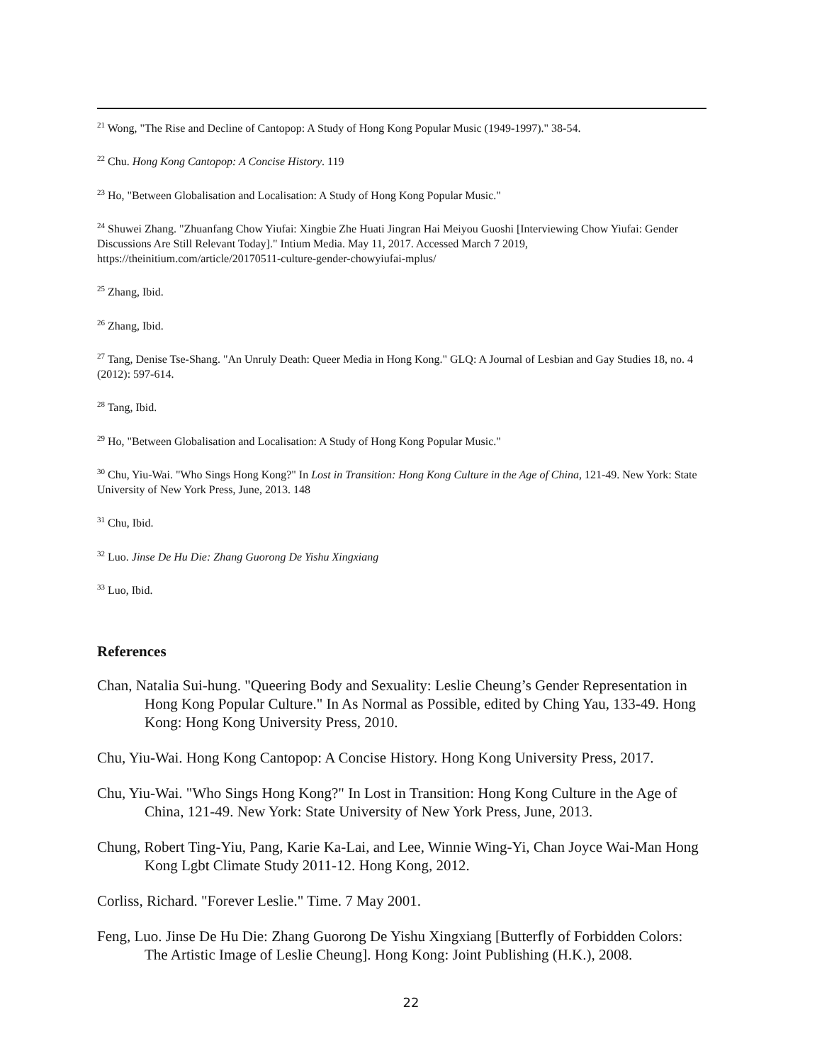<sup>21</sup> Wong, "The Rise and Decline of Cantopop: A Study of Hong Kong Popular Music (1949-1997)." 38-54.
<sup>22</sup> Chu. Hong Kong Cantopop: A Concise History. 119
<sup>23</sup> Ho, "Between Globalisation and Localisation: A Study of Hong Kong Popular Music."
<sup>24</sup> Shuwei Zhang. "Zhuanfang Chow Yiufai: Xingbie Zhe Huati Jingran Hai Meiyou Guoshi [Interviewing Chow Yiufai: Gender Discussions Are Still Relevant Today]." Intium Media. May 11, 2017. Accessed March 7 2019, https://theinitium.com/article/20170511-culture-gender-chowyiufai-mplus/
<sup>25</sup> Zhang, Ibid.
<sup>26</sup> Zhang, Ibid.
<sup>27</sup> Tang, Denise Tse-Shang. "An Unruly Death: Queer Media in Hong Kong." GLQ: A Journal of Lesbian and Gay Studies 18, no. 4 (2012): 597-614.
<sup>28</sup> Tang, Ibid.
<sup>29</sup> Ho, "Between Globalisation and Localisation: A Study of Hong Kong Popular Music."
<sup>30</sup> Chu, Yiu-Wai. "Who Sings Hong Kong?" In Lost in Transition: Hong Kong Culture in the Age of China, 121-49. New York: State University of New York Press, June, 2013. 148
<sup>31</sup> Chu, Ibid.
<sup>32</sup> Luo. Jinse De Hu Die: Zhang Guorong De Yishu Xingxiang
<sup>33</sup> Luo, Ibid.
References
Chan, Natalia Sui-hung. "Queering Body and Sexuality: Leslie Cheung’s Gender Representation in Hong Kong Popular Culture." In As Normal as Possible, edited by Ching Yau, 133-49. Hong Kong: Hong Kong University Press, 2010.
Chu, Yiu-Wai. Hong Kong Cantopop: A Concise History. Hong Kong University Press, 2017.
Chu, Yiu-Wai. "Who Sings Hong Kong?" In Lost in Transition: Hong Kong Culture in the Age of China, 121-49. New York: State University of New York Press, June, 2013.
Chung, Robert Ting-Yiu, Pang, Karie Ka-Lai, and Lee, Winnie Wing-Yi, Chan Joyce Wai-Man Hong Kong Lgbt Climate Study 2011-12. Hong Kong, 2012.
Corliss, Richard. "Forever Leslie." Time. 7 May 2001.
Feng, Luo. Jinse De Hu Die: Zhang Guorong De Yishu Xingxiang [Butterfly of Forbidden Colors: The Artistic Image of Leslie Cheung]. Hong Kong: Joint Publishing (H.K.), 2008.
22